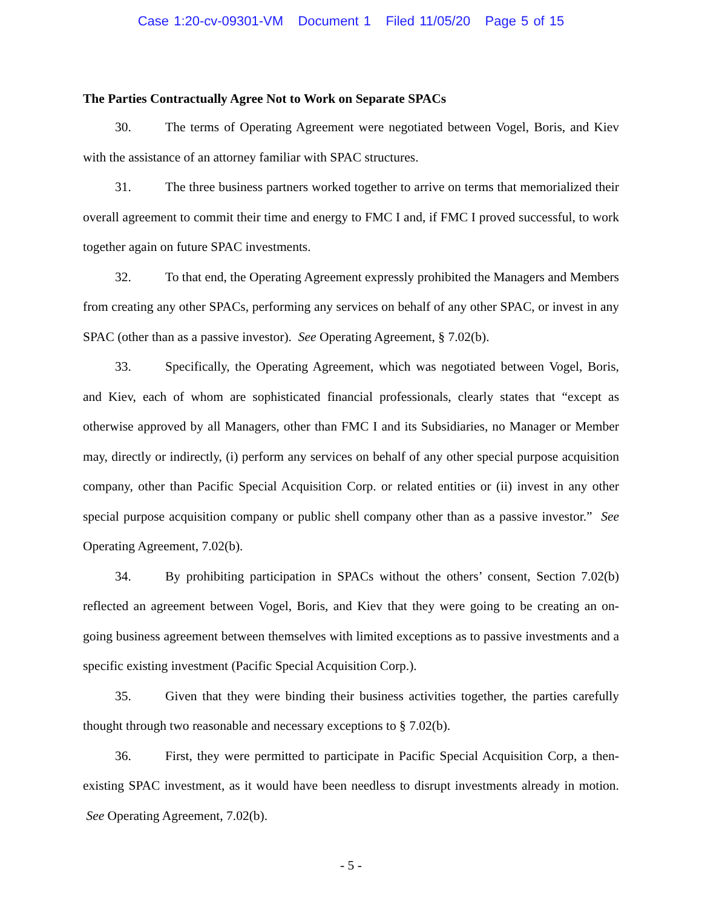Case 1:20-cv-09301-VM Document 1 Filed 11/05/20 Page 5 of 15
The Parties Contractually Agree Not to Work on Separate SPACs
30. The terms of Operating Agreement were negotiated between Vogel, Boris, and Kiev with the assistance of an attorney familiar with SPAC structures.
31. The three business partners worked together to arrive on terms that memorialized their overall agreement to commit their time and energy to FMC I and, if FMC I proved successful, to work together again on future SPAC investments.
32. To that end, the Operating Agreement expressly prohibited the Managers and Members from creating any other SPACs, performing any services on behalf of any other SPAC, or invest in any SPAC (other than as a passive investor). See Operating Agreement, § 7.02(b).
33. Specifically, the Operating Agreement, which was negotiated between Vogel, Boris, and Kiev, each of whom are sophisticated financial professionals, clearly states that “except as otherwise approved by all Managers, other than FMC I and its Subsidiaries, no Manager or Member may, directly or indirectly, (i) perform any services on behalf of any other special purpose acquisition company, other than Pacific Special Acquisition Corp. or related entities or (ii) invest in any other special purpose acquisition company or public shell company other than as a passive investor.” See Operating Agreement, 7.02(b).
34. By prohibiting participation in SPACs without the others’ consent, Section 7.02(b) reflected an agreement between Vogel, Boris, and Kiev that they were going to be creating an on-going business agreement between themselves with limited exceptions as to passive investments and a specific existing investment (Pacific Special Acquisition Corp.).
35. Given that they were binding their business activities together, the parties carefully thought through two reasonable and necessary exceptions to § 7.02(b).
36. First, they were permitted to participate in Pacific Special Acquisition Corp, a then-existing SPAC investment, as it would have been needless to disrupt investments already in motion. See Operating Agreement, 7.02(b).
- 5 -